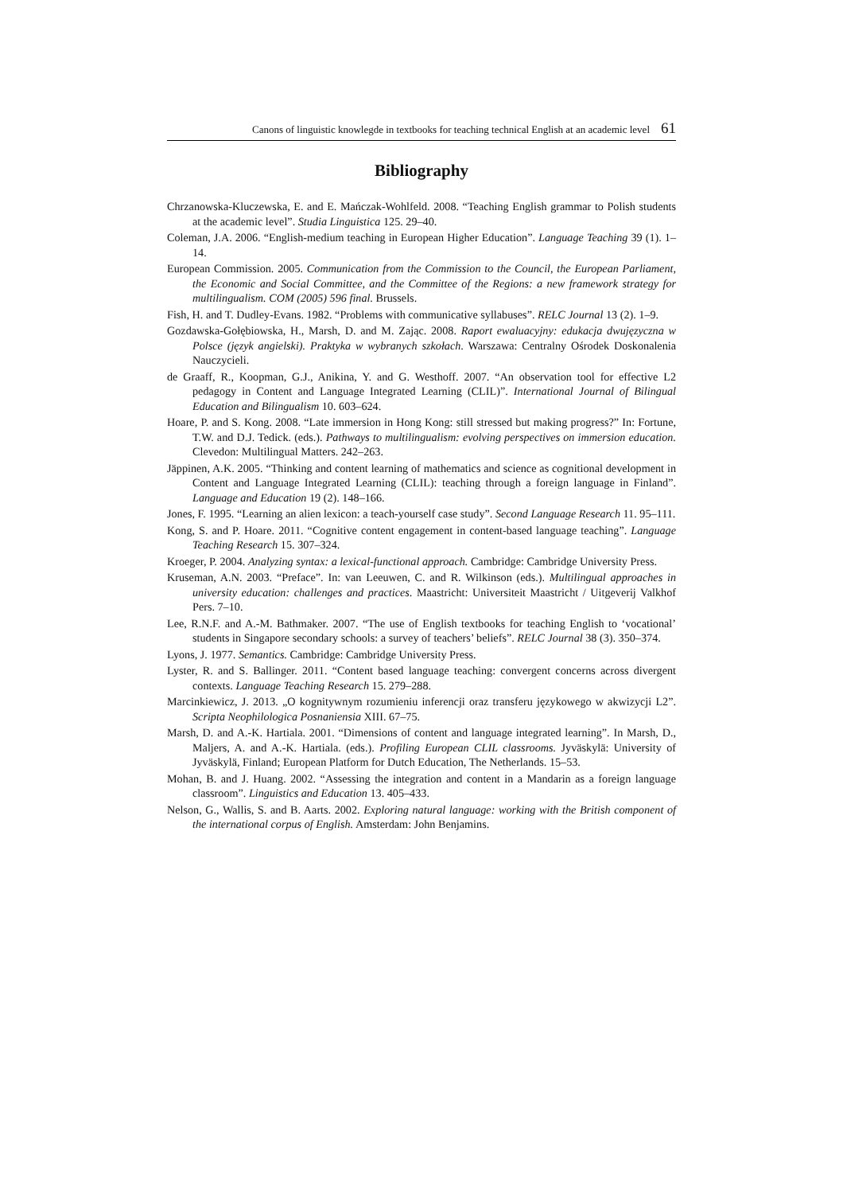Canons of linguistic knowlegde in textbooks for teaching technical English at an academic level 61
Bibliography
Chrzanowska-Kluczewska, E. and E. Mańczak-Wohlfeld. 2008. “Teaching English grammar to Polish students at the academic level”. Studia Linguistica 125. 29–40.
Coleman, J.A. 2006. “English-medium teaching in European Higher Education”. Language Teaching 39 (1). 1–14.
European Commission. 2005. Communication from the Commission to the Council, the European Parliament, the Economic and Social Committee, and the Committee of the Regions: a new framework strategy for multilingualism. COM (2005) 596 final. Brussels.
Fish, H. and T. Dudley-Evans. 1982. “Problems with communicative syllabuses”. RELC Journal 13 (2). 1–9.
Gozdawska-Gołębiowska, H., Marsh, D. and M. Zając. 2008. Raport ewaluacyjny: edukacja dwujęzyczna w Polsce (język angielski). Praktyka w wybranych szkołach. Warszawa: Centralny Ośrodek Doskonalenia Nauczycieli.
de Graaff, R., Koopman, G.J., Anikina, Y. and G. Westhoff. 2007. “An observation tool for effective L2 pedagogy in Content and Language Integrated Learning (CLIL)”. International Journal of Bilingual Education and Bilingualism 10. 603–624.
Hoare, P. and S. Kong. 2008. “Late immersion in Hong Kong: still stressed but making progress?” In: Fortune, T.W. and D.J. Tedick. (eds.). Pathways to multilingualism: evolving perspectives on immersion education. Clevedon: Multilingual Matters. 242–263.
Jäppinen, A.K. 2005. “Thinking and content learning of mathematics and science as cognitional development in Content and Language Integrated Learning (CLIL): teaching through a foreign language in Finland”. Language and Education 19 (2). 148–166.
Jones, F. 1995. “Learning an alien lexicon: a teach-yourself case study”. Second Language Research 11. 95–111.
Kong, S. and P. Hoare. 2011. “Cognitive content engagement in content-based language teaching”. Language Teaching Research 15. 307–324.
Kroeger, P. 2004. Analyzing syntax: a lexical-functional approach. Cambridge: Cambridge University Press.
Kruseman, A.N. 2003. “Preface”. In: van Leeuwen, C. and R. Wilkinson (eds.). Multilingual approaches in university education: challenges and practices. Maastricht: Universiteit Maastricht / Uitgeverij Valkhof Pers. 7–10.
Lee, R.N.F. and A.-M. Bathmaker. 2007. “The use of English textbooks for teaching English to ‘vocational’ students in Singapore secondary schools: a survey of teachers’ beliefs”. RELC Journal 38 (3). 350–374.
Lyons, J. 1977. Semantics. Cambridge: Cambridge University Press.
Lyster, R. and S. Ballinger. 2011. “Content based language teaching: convergent concerns across divergent contexts. Language Teaching Research 15. 279–288.
Marcinkiewicz, J. 2013. „O kognitywnym rozumieniu inferencji oraz transferu językowego w akwizycji L2”. Scripta Neophilologica Posnaniensia XIII. 67–75.
Marsh, D. and A.-K. Hartiala. 2001. “Dimensions of content and language integrated learning”. In Marsh, D., Maljers, A. and A.-K. Hartiala. (eds.). Profiling European CLIL classrooms. Jyväskylä: University of Jyväskylä, Finland; European Platform for Dutch Education, The Netherlands. 15–53.
Mohan, B. and J. Huang. 2002. “Assessing the integration and content in a Mandarin as a foreign language classroom”. Linguistics and Education 13. 405–433.
Nelson, G., Wallis, S. and B. Aarts. 2002. Exploring natural language: working with the British component of the international corpus of English. Amsterdam: John Benjamins.